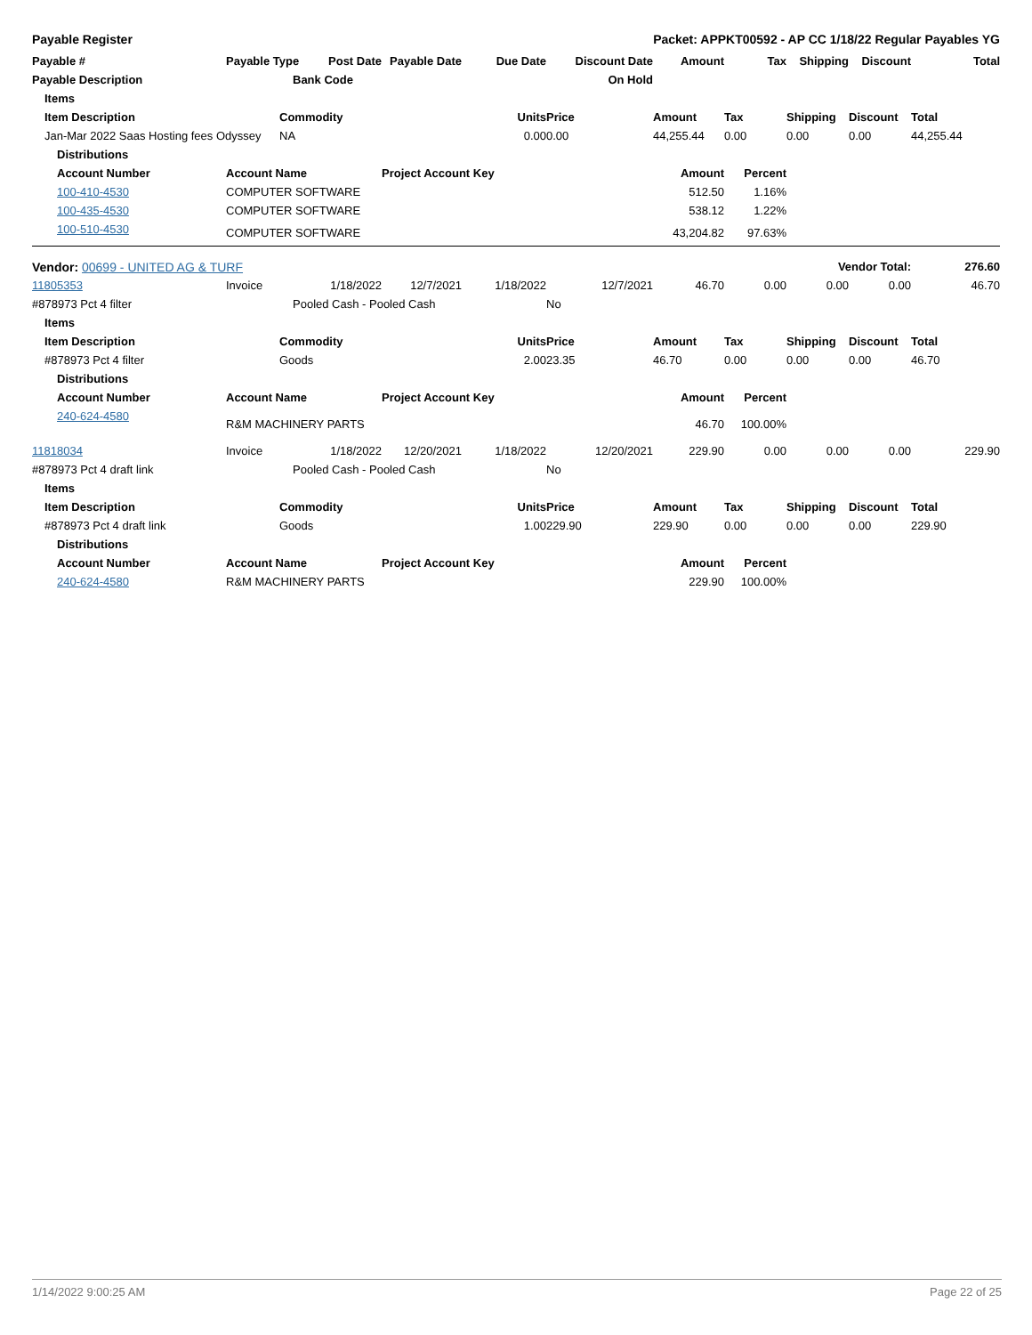Payable Register Packet: APPKT00592 - AP CC 1/18/22 Regular Payables YG
| Payable # | Payable Type | Post Date | Payable Date | Due Date | Discount Date | Amount | Tax | Shipping | Discount | Total |
| --- | --- | --- | --- | --- | --- | --- | --- | --- | --- | --- |
| Payable Description | | Bank Code | | | On Hold | | | | | |
| Items | | | | | | | | | | |
| Item Description | Commodity | | Units | | Price | Amount | Tax | Shipping | Discount | Total |
| Jan-Mar 2022 Saas Hosting fees Odyssey | NA | | 0.00 | | 0.00 | 44,255.44 | 0.00 | 0.00 | 0.00 | 44,255.44 |
| Distributions | | | | | | | | | | |
| Account Number | Account Name | | Project Account Key | | | Amount | Percent | | | |
| 100-410-4530 | COMPUTER SOFTWARE | | | | | 512.50 | 1.16% | | | |
| 100-435-4530 | COMPUTER SOFTWARE | | | | | 538.12 | 1.22% | | | |
| 100-510-4530 | COMPUTER SOFTWARE | | | | | 43,204.82 | 97.63% | | | |
| Vendor: 00699 - UNITED AG & TURF | | | | | | Vendor Total: | | | | 276.60 |
| 11805353 | Invoice | 1/18/2022 | 12/7/2021 | 1/18/2022 | 12/7/2021 | 46.70 | 0.00 | 0.00 | 0.00 | 46.70 |
| #878973 Pct 4 filter | Pooled Cash - Pooled Cash | | | | No | | | | | |
| Items | | | | | | | | | | |
| Item Description | Commodity | | Units | | Price | Amount | Tax | Shipping | Discount | Total |
| #878973 Pct 4 filter | Goods | | 2.00 | | 23.35 | 46.70 | 0.00 | 0.00 | 0.00 | 46.70 |
| Distributions | | | | | | | | | | |
| Account Number | Account Name | | Project Account Key | | | Amount | Percent | | | |
| 240-624-4580 | R&M MACHINERY PARTS | | | | | 46.70 | 100.00% | | | |
| 11818034 | Invoice | 1/18/2022 | 12/20/2021 | 1/18/2022 | 12/20/2021 | 229.90 | 0.00 | 0.00 | 0.00 | 229.90 |
| #878973 Pct 4 draft link | Pooled Cash - Pooled Cash | | | | No | | | | | |
| Items | | | | | | | | | | |
| Item Description | Commodity | | Units | | Price | Amount | Tax | Shipping | Discount | Total |
| #878973 Pct 4 draft link | Goods | | 1.00 | | 229.90 | 229.90 | 0.00 | 0.00 | 0.00 | 229.90 |
| Distributions | | | | | | | | | | |
| Account Number | Account Name | | Project Account Key | | | Amount | Percent | | | |
| 240-624-4580 | R&M MACHINERY PARTS | | | | | 229.90 | 100.00% | | | |
1/14/2022 9:00:25 AM Page 22 of 25